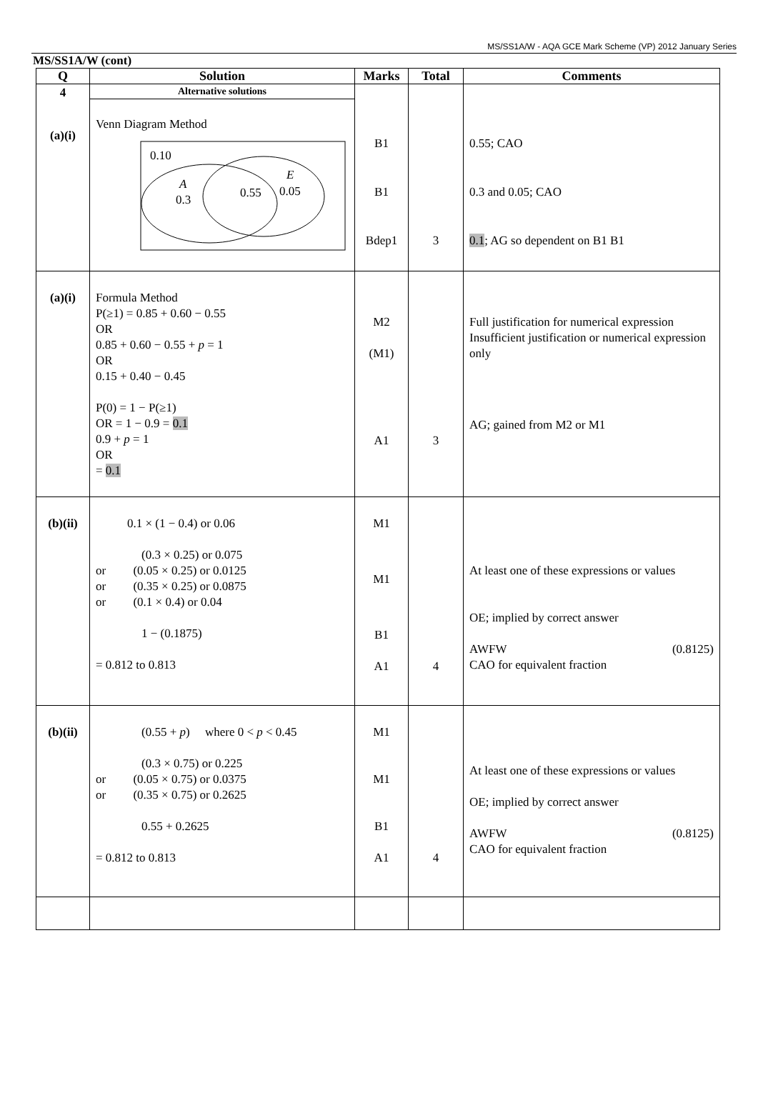MS/SS1A/W - AQA GCE Mark Scheme (VP) 2012 January Series
MS/SS1A/W (cont)
| Q | Solution | Marks | Total | Comments |
| --- | --- | --- | --- | --- |
| 4 (a)(i) | Alternative solutions Venn Diagram Method 0.10 A 0.3 0.55 E 0.05 | B1 B1 Bdep1 | 3 | 0.55; CAO 0.3 and 0.05; CAO 0.1 ; AG so dependent on B1 B1 |
| (a)(i) | Formula Method P(≥1) = 0.85 + 0.60 − 0.55 OR 0.85 + 0.60 − 0.55 + p = 1 OR 0.15 + 0.40 − 0.45 P(0) = 1 − P(≥1) OR = 1 − 0.9 = 0.1 0.9 + p = 1 OR = 0.1 | M2 (M1) A1 | 3 | Full justification for numerical expression Insufficient justification or numerical expression only AG; gained from M2 or M1 |
| (b)(ii) | 0.1 × (1 − 0.4) or 0.06 (0.3 × 0.25) or 0.075 or (0.05 × 0.25) or 0.0125 or (0.35 × 0.25) or 0.0875 or (0.1 × 0.4) or 0.04 1 − (0.1875) = 0.812 to 0.813 | M1 M1 B1 A1 | 4 | At least one of these expressions or values OE; implied by correct answer AWFW (0.8125) CAO for equivalent fraction |
| (b)(ii) | (0.55 + p ) where 0 < p < 0.45 (0.3 × 0.75) or 0.225 or (0.05 × 0.75) or 0.0375 or (0.35 × 0.75) or 0.2625 0.55 + 0.2625 = 0.812 to 0.813 | M1 M1 B1 A1 | 4 | At least one of these expressions or values OE; implied by correct answer AWFW (0.8125) CAO for equivalent fraction |